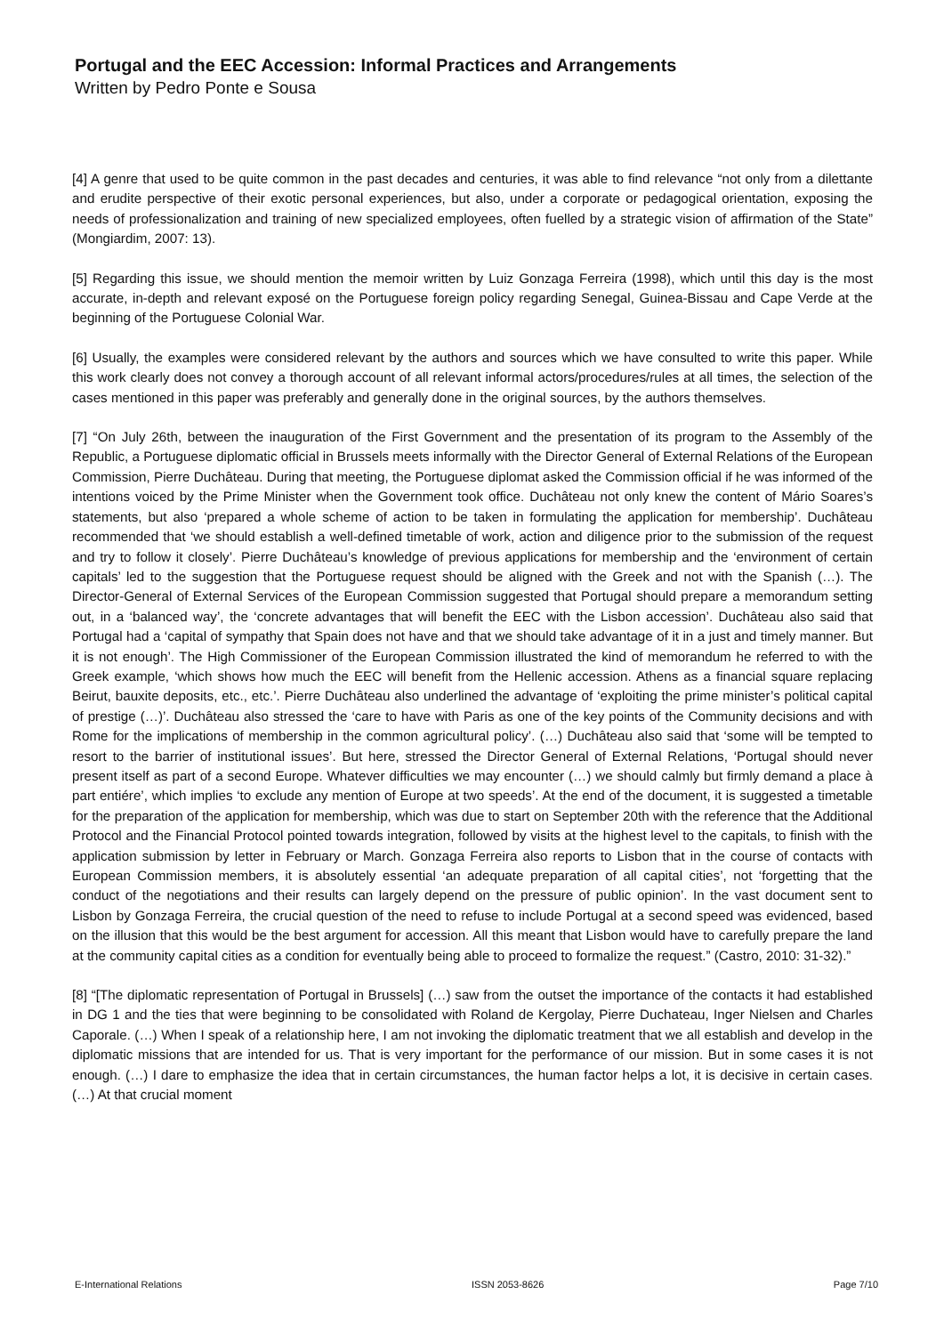Portugal and the EEC Accession: Informal Practices and Arrangements
Written by Pedro Ponte e Sousa
[4] A genre that used to be quite common in the past decades and centuries, it was able to find relevance “not only from a dilettante and erudite perspective of their exotic personal experiences, but also, under a corporate or pedagogical orientation, exposing the needs of professionalization and training of new specialized employees, often fuelled by a strategic vision of affirmation of the State” (Mongiardim, 2007: 13).
[5] Regarding this issue, we should mention the memoir written by Luiz Gonzaga Ferreira (1998), which until this day is the most accurate, in-depth and relevant exposé on the Portuguese foreign policy regarding Senegal, Guinea-Bissau and Cape Verde at the beginning of the Portuguese Colonial War.
[6] Usually, the examples were considered relevant by the authors and sources which we have consulted to write this paper. While this work clearly does not convey a thorough account of all relevant informal actors/procedures/rules at all times, the selection of the cases mentioned in this paper was preferably and generally done in the original sources, by the authors themselves.
[7] “On July 26th, between the inauguration of the First Government and the presentation of its program to the Assembly of the Republic, a Portuguese diplomatic official in Brussels meets informally with the Director General of External Relations of the European Commission, Pierre Duchâteau. During that meeting, the Portuguese diplomat asked the Commission official if he was informed of the intentions voiced by the Prime Minister when the Government took office. Duchâteau not only knew the content of Mário Soares’s statements, but also ‘prepared a whole scheme of action to be taken in formulating the application for membership’. Duchâteau recommended that ‘we should establish a well-defined timetable of work, action and diligence prior to the submission of the request and try to follow it closely’. Pierre Duchâteau’s knowledge of previous applications for membership and the ‘environment of certain capitals’ led to the suggestion that the Portuguese request should be aligned with the Greek and not with the Spanish (…). The Director-General of External Services of the European Commission suggested that Portugal should prepare a memorandum setting out, in a ‘balanced way’, the ‘concrete advantages that will benefit the EEC with the Lisbon accession’. Duchâteau also said that Portugal had a ‘capital of sympathy that Spain does not have and that we should take advantage of it in a just and timely manner. But it is not enough’. The High Commissioner of the European Commission illustrated the kind of memorandum he referred to with the Greek example, ‘which shows how much the EEC will benefit from the Hellenic accession. Athens as a financial square replacing Beirut, bauxite deposits, etc., etc.’. Pierre Duchâteau also underlined the advantage of ‘exploiting the prime minister’s political capital of prestige (…)’. Duchâteau also stressed the ‘care to have with Paris as one of the key points of the Community decisions and with Rome for the implications of membership in the common agricultural policy’. (…) Duchâteau also said that ‘some will be tempted to resort to the barrier of institutional issues’. But here, stressed the Director General of External Relations, ‘Portugal should never present itself as part of a second Europe. Whatever difficulties we may encounter (…) we should calmly but firmly demand a place à part entiére’, which implies ‘to exclude any mention of Europe at two speeds’. At the end of the document, it is suggested a timetable for the preparation of the application for membership, which was due to start on September 20th with the reference that the Additional Protocol and the Financial Protocol pointed towards integration, followed by visits at the highest level to the capitals, to finish with the application submission by letter in February or March. Gonzaga Ferreira also reports to Lisbon that in the course of contacts with European Commission members, it is absolutely essential ‘an adequate preparation of all capital cities’, not ‘forgetting that the conduct of the negotiations and their results can largely depend on the pressure of public opinion’. In the vast document sent to Lisbon by Gonzaga Ferreira, the crucial question of the need to refuse to include Portugal at a second speed was evidenced, based on the illusion that this would be the best argument for accession. All this meant that Lisbon would have to carefully prepare the land at the community capital cities as a condition for eventually being able to proceed to formalize the request.” (Castro, 2010: 31-32).”
[8] “[The diplomatic representation of Portugal in Brussels] (…) saw from the outset the importance of the contacts it had established in DG 1 and the ties that were beginning to be consolidated with Roland de Kergolay, Pierre Duchateau, Inger Nielsen and Charles Caporale. (…) When I speak of a relationship here, I am not invoking the diplomatic treatment that we all establish and develop in the diplomatic missions that are intended for us. That is very important for the performance of our mission. But in some cases it is not enough. (…) I dare to emphasize the idea that in certain circumstances, the human factor helps a lot, it is decisive in certain cases. (…) At that crucial moment
E-International Relations ISSN 2053-8626 Page 7/10